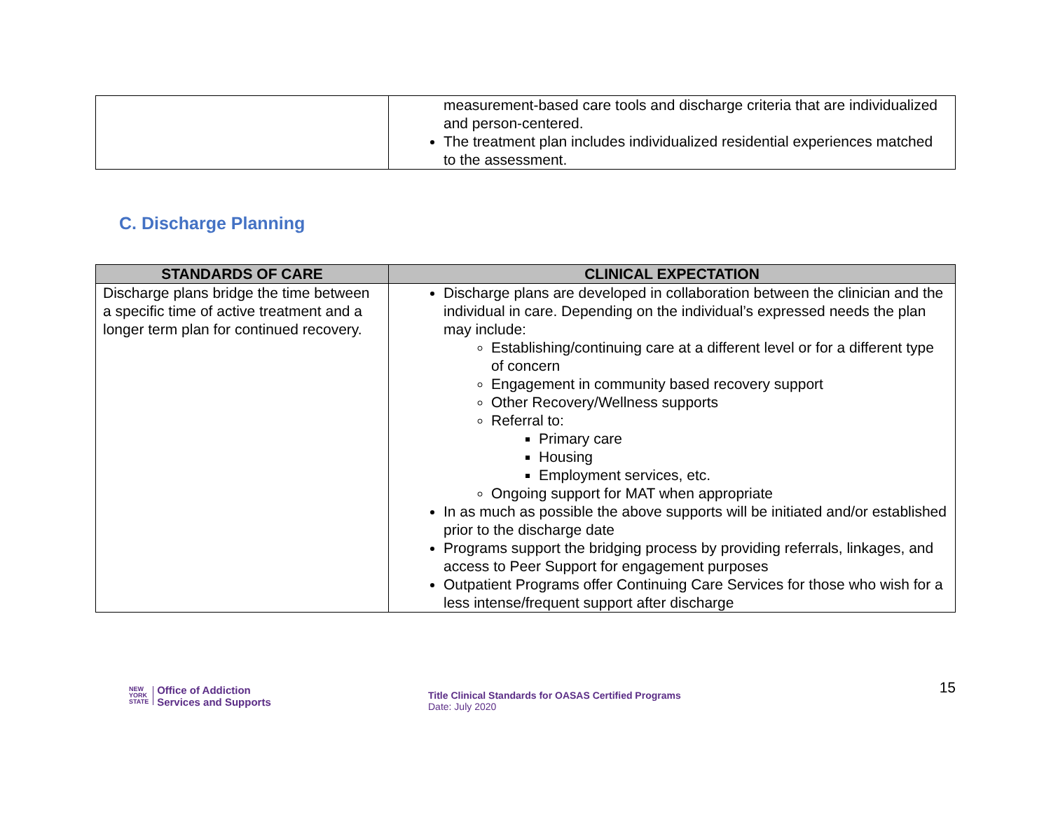| | measurement-based care tools and discharge criteria that are individualized and person-centered. The treatment plan includes individualized residential experiences matched to the assessment. |
C. Discharge Planning
| STANDARDS OF CARE | CLINICAL EXPECTATION |
| --- | --- |
| Discharge plans bridge the time between a specific time of active treatment and a longer term plan for continued recovery. | Discharge plans are developed in collaboration between the clinician and the individual in care. Depending on the individual’s expressed needs the plan may include: Establishing/continuing care at a different level or for a different type of concern Engagement in community based recovery support Other Recovery/Wellness supports Referral to: Primary care Housing Employment services, etc. Ongoing support for MAT when appropriate In as much as possible the above supports will be initiated and/or established prior to the discharge date Programs support the bridging process by providing referrals, linkages, and access to Peer Support for engagement purposes Outpatient Programs offer Continuing Care Services for those who wish for a less intense/frequent support after discharge |
NEW
YORK
STATE
Office of Addiction
Services and Supports
Title Clinical Standards for OASAS Certified Programs
Date: July 2020
15